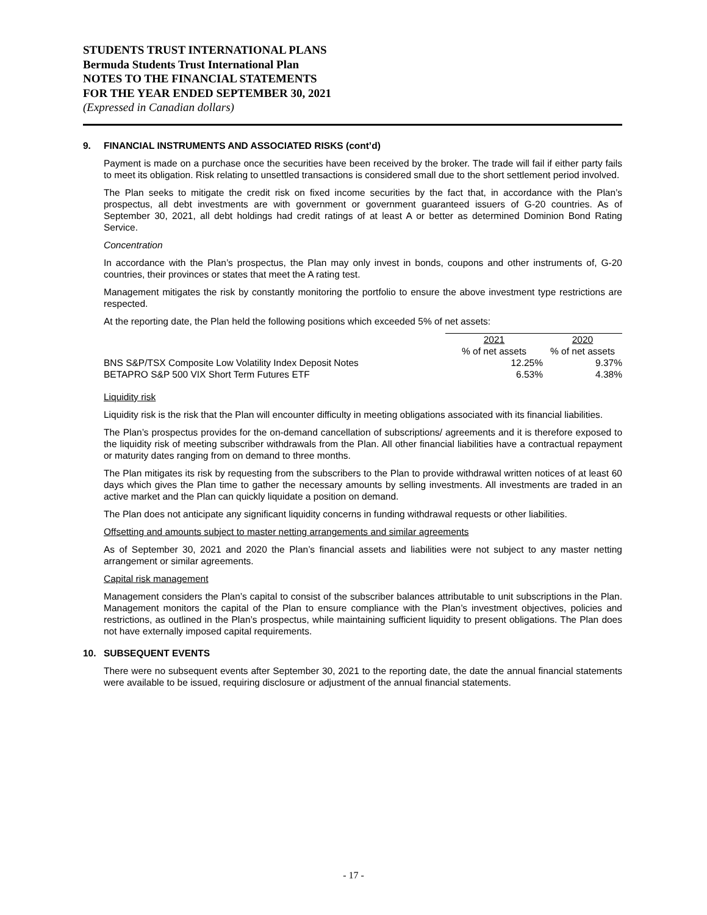STUDENTS TRUST INTERNATIONAL PLANS
Bermuda Students Trust International Plan
NOTES TO THE FINANCIAL STATEMENTS
FOR THE YEAR ENDED SEPTEMBER 30, 2021
(Expressed in Canadian dollars)
9. FINANCIAL INSTRUMENTS AND ASSOCIATED RISKS (cont’d)
Payment is made on a purchase once the securities have been received by the broker. The trade will fail if either party fails to meet its obligation. Risk relating to unsettled transactions is considered small due to the short settlement period involved.
The Plan seeks to mitigate the credit risk on fixed income securities by the fact that, in accordance with the Plan’s prospectus, all debt investments are with government or government guaranteed issuers of G-20 countries. As of September 30, 2021, all debt holdings had credit ratings of at least A or better as determined Dominion Bond Rating Service.
Concentration
In accordance with the Plan’s prospectus, the Plan may only invest in bonds, coupons and other instruments of, G-20 countries, their provinces or states that meet the A rating test.
Management mitigates the risk by constantly monitoring the portfolio to ensure the above investment type restrictions are respected.
At the reporting date, the Plan held the following positions which exceeded 5% of net assets:
| | 2021 | 2020 |
| --- | --- | --- |
| | % of net assets | % of net assets |
| BNS S&P/TSX Composite Low Volatility Index Deposit Notes | 12.25% | 9.37% |
| BETAPRO S&P 500 VIX Short Term Futures ETF | 6.53% | 4.38% |
Liquidity risk
Liquidity risk is the risk that the Plan will encounter difficulty in meeting obligations associated with its financial liabilities.
The Plan’s prospectus provides for the on-demand cancellation of subscriptions/ agreements and it is therefore exposed to the liquidity risk of meeting subscriber withdrawals from the Plan. All other financial liabilities have a contractual repayment or maturity dates ranging from on demand to three months.
The Plan mitigates its risk by requesting from the subscribers to the Plan to provide withdrawal written notices of at least 60 days which gives the Plan time to gather the necessary amounts by selling investments. All investments are traded in an active market and the Plan can quickly liquidate a position on demand.
The Plan does not anticipate any significant liquidity concerns in funding withdrawal requests or other liabilities.
Offsetting and amounts subject to master netting arrangements and similar agreements
As of September 30, 2021 and 2020 the Plan’s financial assets and liabilities were not subject to any master netting arrangement or similar agreements.
Capital risk management
Management considers the Plan’s capital to consist of the subscriber balances attributable to unit subscriptions in the Plan. Management monitors the capital of the Plan to ensure compliance with the Plan’s investment objectives, policies and restrictions, as outlined in the Plan’s prospectus, while maintaining sufficient liquidity to present obligations. The Plan does not have externally imposed capital requirements.
10. SUBSEQUENT EVENTS
There were no subsequent events after September 30, 2021 to the reporting date, the date the annual financial statements were available to be issued, requiring disclosure or adjustment of the annual financial statements.
- 17 -